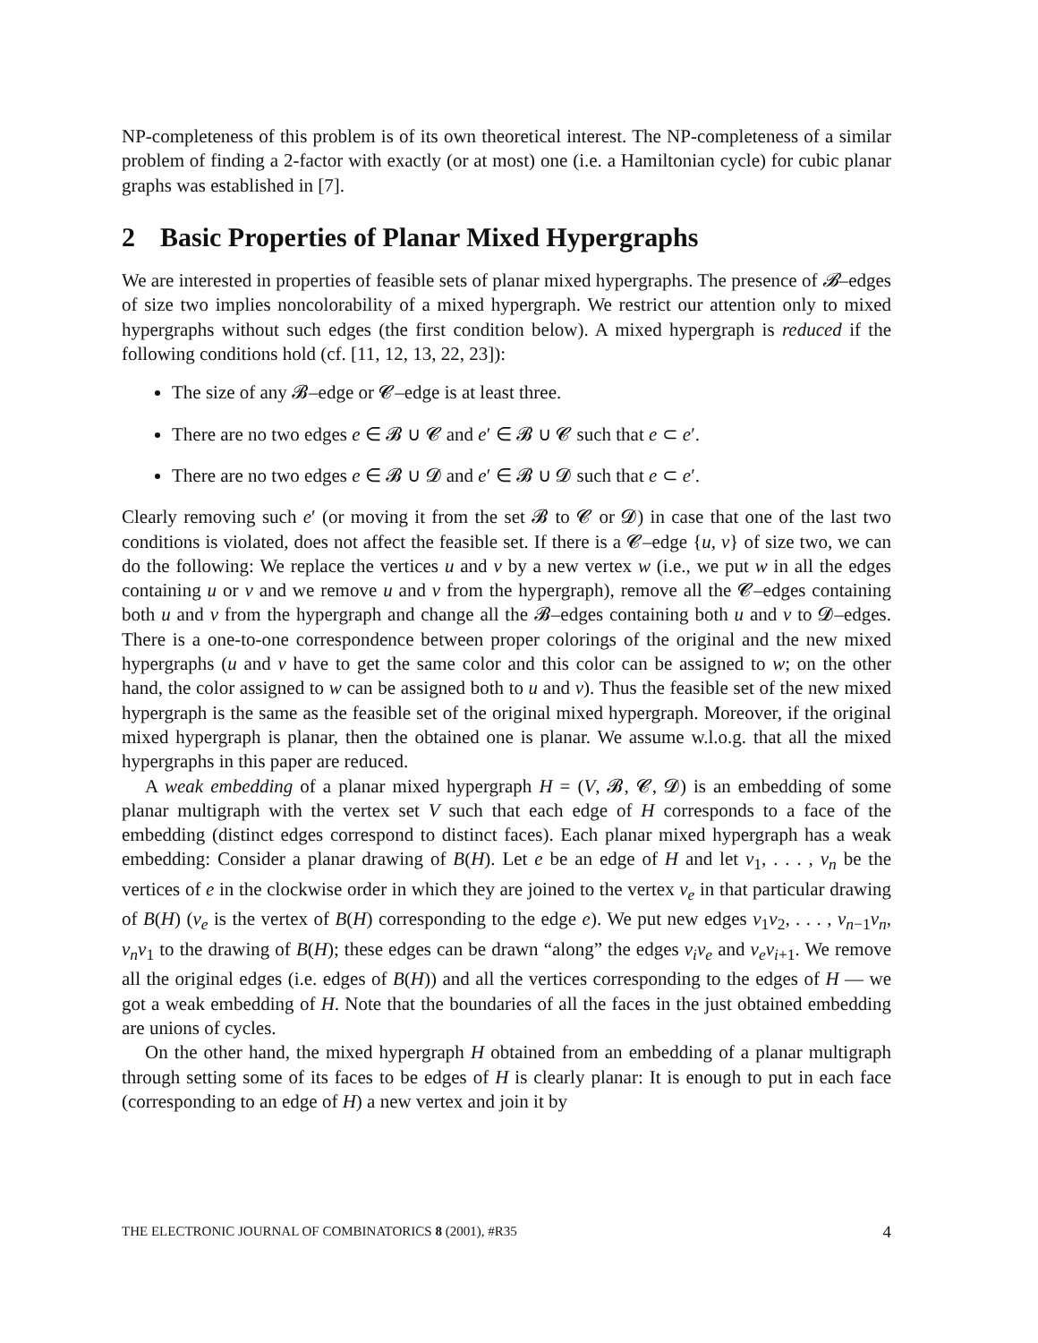NP-completeness of this problem is of its own theoretical interest. The NP-completeness of a similar problem of finding a 2-factor with exactly (or at most) one (i.e. a Hamiltonian cycle) for cubic planar graphs was established in [7].
2 Basic Properties of Planar Mixed Hypergraphs
We are interested in properties of feasible sets of planar mixed hypergraphs. The presence of 𝓑–edges of size two implies noncolorability of a mixed hypergraph. We restrict our attention only to mixed hypergraphs without such edges (the first condition below). A mixed hypergraph is reduced if the following conditions hold (cf. [11, 12, 13, 22, 23]):
The size of any 𝓑–edge or 𝓒–edge is at least three.
There are no two edges e ∈ 𝓑 ∪ 𝓒 and e′ ∈ 𝓑 ∪ 𝓒 such that e ⊂ e′.
There are no two edges e ∈ 𝓑 ∪ 𝓓 and e′ ∈ 𝓑 ∪ 𝓓 such that e ⊂ e′.
Clearly removing such e′ (or moving it from the set 𝓑 to 𝓒 or 𝓓) in case that one of the last two conditions is violated, does not affect the feasible set. If there is a 𝓒–edge {u, v} of size two, we can do the following: We replace the vertices u and v by a new vertex w (i.e., we put w in all the edges containing u or v and we remove u and v from the hypergraph), remove all the 𝓒–edges containing both u and v from the hypergraph and change all the 𝓑–edges containing both u and v to 𝓓–edges. There is a one-to-one correspondence between proper colorings of the original and the new mixed hypergraphs (u and v have to get the same color and this color can be assigned to w; on the other hand, the color assigned to w can be assigned both to u and v). Thus the feasible set of the new mixed hypergraph is the same as the feasible set of the original mixed hypergraph. Moreover, if the original mixed hypergraph is planar, then the obtained one is planar. We assume w.l.o.g. that all the mixed hypergraphs in this paper are reduced.
A weak embedding of a planar mixed hypergraph H = (V, 𝓑, 𝓒, 𝓓) is an embedding of some planar multigraph with the vertex set V such that each edge of H corresponds to a face of the embedding (distinct edges correspond to distinct faces). Each planar mixed hypergraph has a weak embedding: Consider a planar drawing of B(H). Let e be an edge of H and let v<sub>1</sub>, . . . , v<sub>n</sub> be the vertices of e in the clockwise order in which they are joined to the vertex v<sub>e</sub> in that particular drawing of B(H) (v<sub>e</sub> is the vertex of B(H) corresponding to the edge e). We put new edges v<sub>1</sub>v<sub>2</sub>, . . . , v<sub>n−1</sub>v<sub>n</sub>, v<sub>n</sub>v<sub>1</sub> to the drawing of B(H); these edges can be drawn “along” the edges v<sub>i</sub>v<sub>e</sub> and v<sub>e</sub>v<sub>i+1</sub>. We remove all the original edges (i.e. edges of B(H)) and all the vertices corresponding to the edges of H — we got a weak embedding of H. Note that the boundaries of all the faces in the just obtained embedding are unions of cycles.
On the other hand, the mixed hypergraph H obtained from an embedding of a planar multigraph through setting some of its faces to be edges of H is clearly planar: It is enough to put in each face (corresponding to an edge of H) a new vertex and join it by
THE ELECTRONIC JOURNAL OF COMBINATORICS 8 (2001), #R35 4